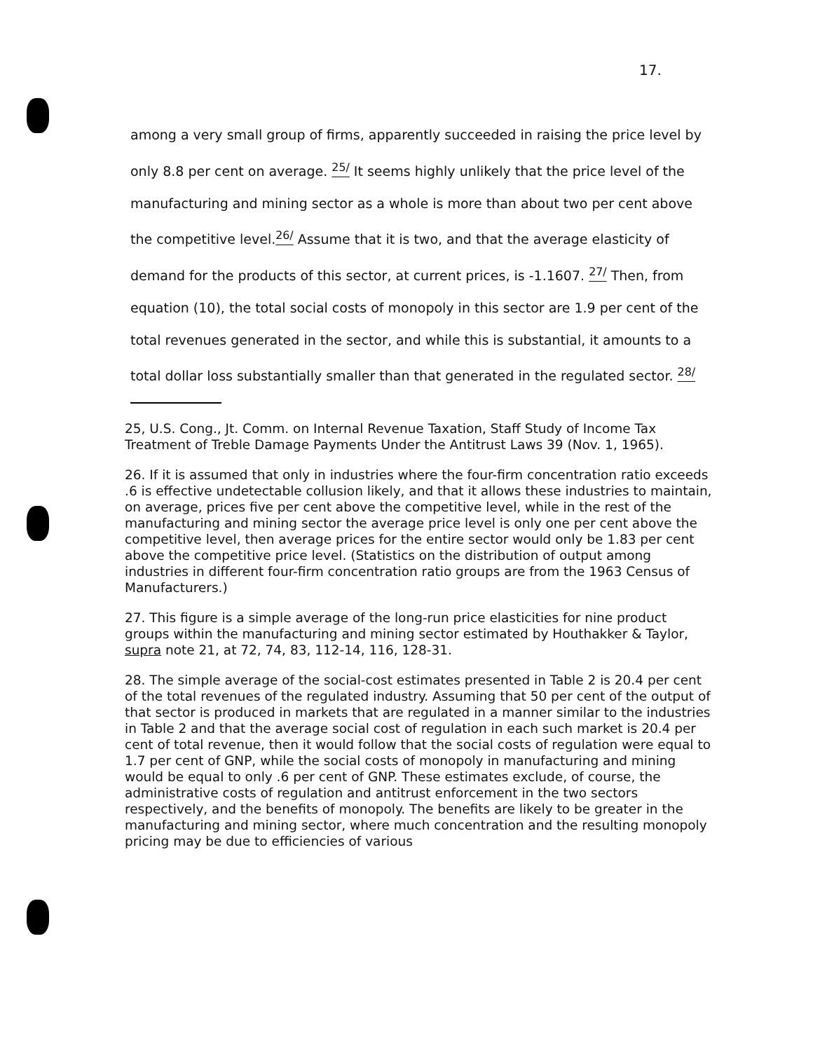17.
among a very small group of firms, apparently succeeded in raising the price level by only 8.8 per cent on average. <sup>25/</sup> It seems highly unlikely that the price level of the manufacturing and mining sector as a whole is more than about two per cent above the competitive level.<sup>26/</sup> Assume that it is two, and that the average elasticity of demand for the products of this sector, at current prices, is -1.1607. <sup>27/</sup> Then, from equation (10), the total social costs of monopoly in this sector are 1.9 per cent of the total revenues generated in the sector, and while this is substantial, it amounts to a total dollar loss substantially smaller than that generated in the regulated sector. <sup>28/</sup>
25, U.S. Cong., Jt. Comm. on Internal Revenue Taxation, Staff Study of Income Tax Treatment of Treble Damage Payments Under the Antitrust Laws 39 (Nov. 1, 1965).
26. If it is assumed that only in industries where the four-firm concentration ratio exceeds .6 is effective undetectable collusion likely, and that it allows these industries to maintain, on average, prices five per cent above the competitive level, while in the rest of the manufacturing and mining sector the average price level is only one per cent above the competitive level, then average prices for the entire sector would only be 1.83 per cent above the competitive price level. (Statistics on the distribution of output among industries in different four-firm concentration ratio groups are from the 1963 Census of Manufacturers.)
27. This figure is a simple average of the long-run price elasticities for nine product groups within the manufacturing and mining sector estimated by Houthakker & Taylor, supra note 21, at 72, 74, 83, 112-14, 116, 128-31.
28. The simple average of the social-cost estimates presented in Table 2 is 20.4 per cent of the total revenues of the regulated industry. Assuming that 50 per cent of the output of that sector is produced in markets that are regulated in a manner similar to the industries in Table 2 and that the average social cost of regulation in each such market is 20.4 per cent of total revenue, then it would follow that the social costs of regulation were equal to 1.7 per cent of GNP, while the social costs of monopoly in manufacturing and mining would be equal to only .6 per cent of GNP. These estimates exclude, of course, the administrative costs of regulation and antitrust enforcement in the two sectors respectively, and the benefits of monopoly. The benefits are likely to be greater in the manufacturing and mining sector, where much concentration and the resulting monopoly pricing may be due to efficiencies of various